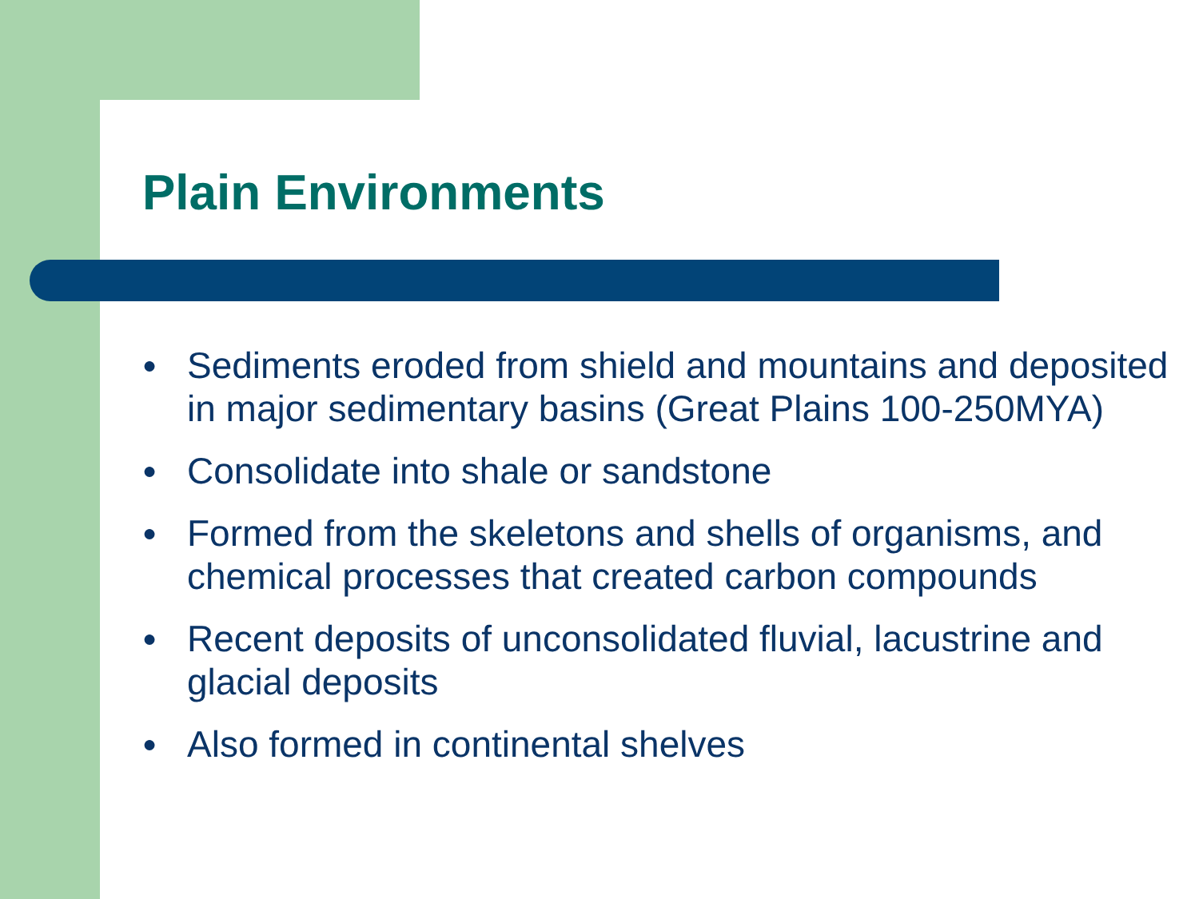Plain Environments
● Sediments eroded from shield and mountains and deposited in major sedimentary basins (Great Plains 100-250MYA)
● Consolidate into shale or sandstone
● Formed from the skeletons and shells of organisms, and chemical processes that created carbon compounds
● Recent deposits of unconsolidated fluvial, lacustrine and glacial deposits
● Also formed in continental shelves